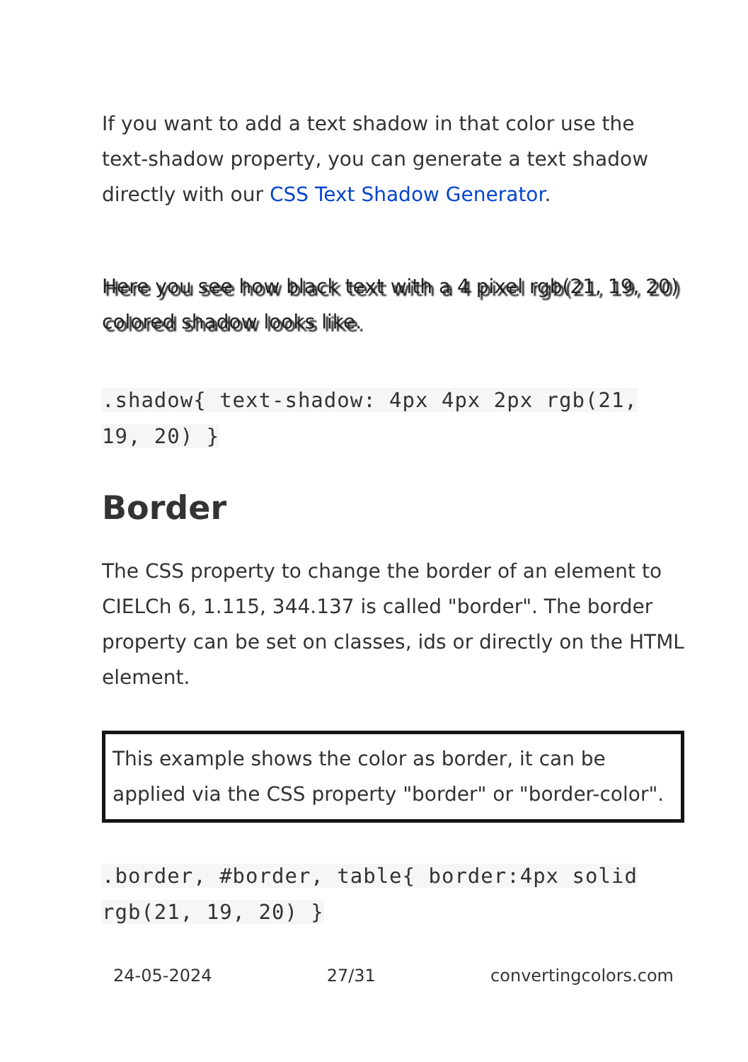If you want to add a text shadow in that color use the text-shadow property, you can generate a text shadow directly with our CSS Text Shadow Generator.
Here you see how black text with a 4 pixel rgb(21, 19, 20) colored shadow looks like.
.shadow{ text-shadow: 4px 4px 2px rgb(21, 19, 20) }
Border
The CSS property to change the border of an element to CIELCh 6, 1.115, 344.137 is called "border". The border property can be set on classes, ids or directly on the HTML element.
This example shows the color as border, it can be applied via the CSS property "border" or "border-color".
.border, #border, table{ border:4px solid rgb(21, 19, 20) }
24-05-2024 27/31 convertingcolors.com